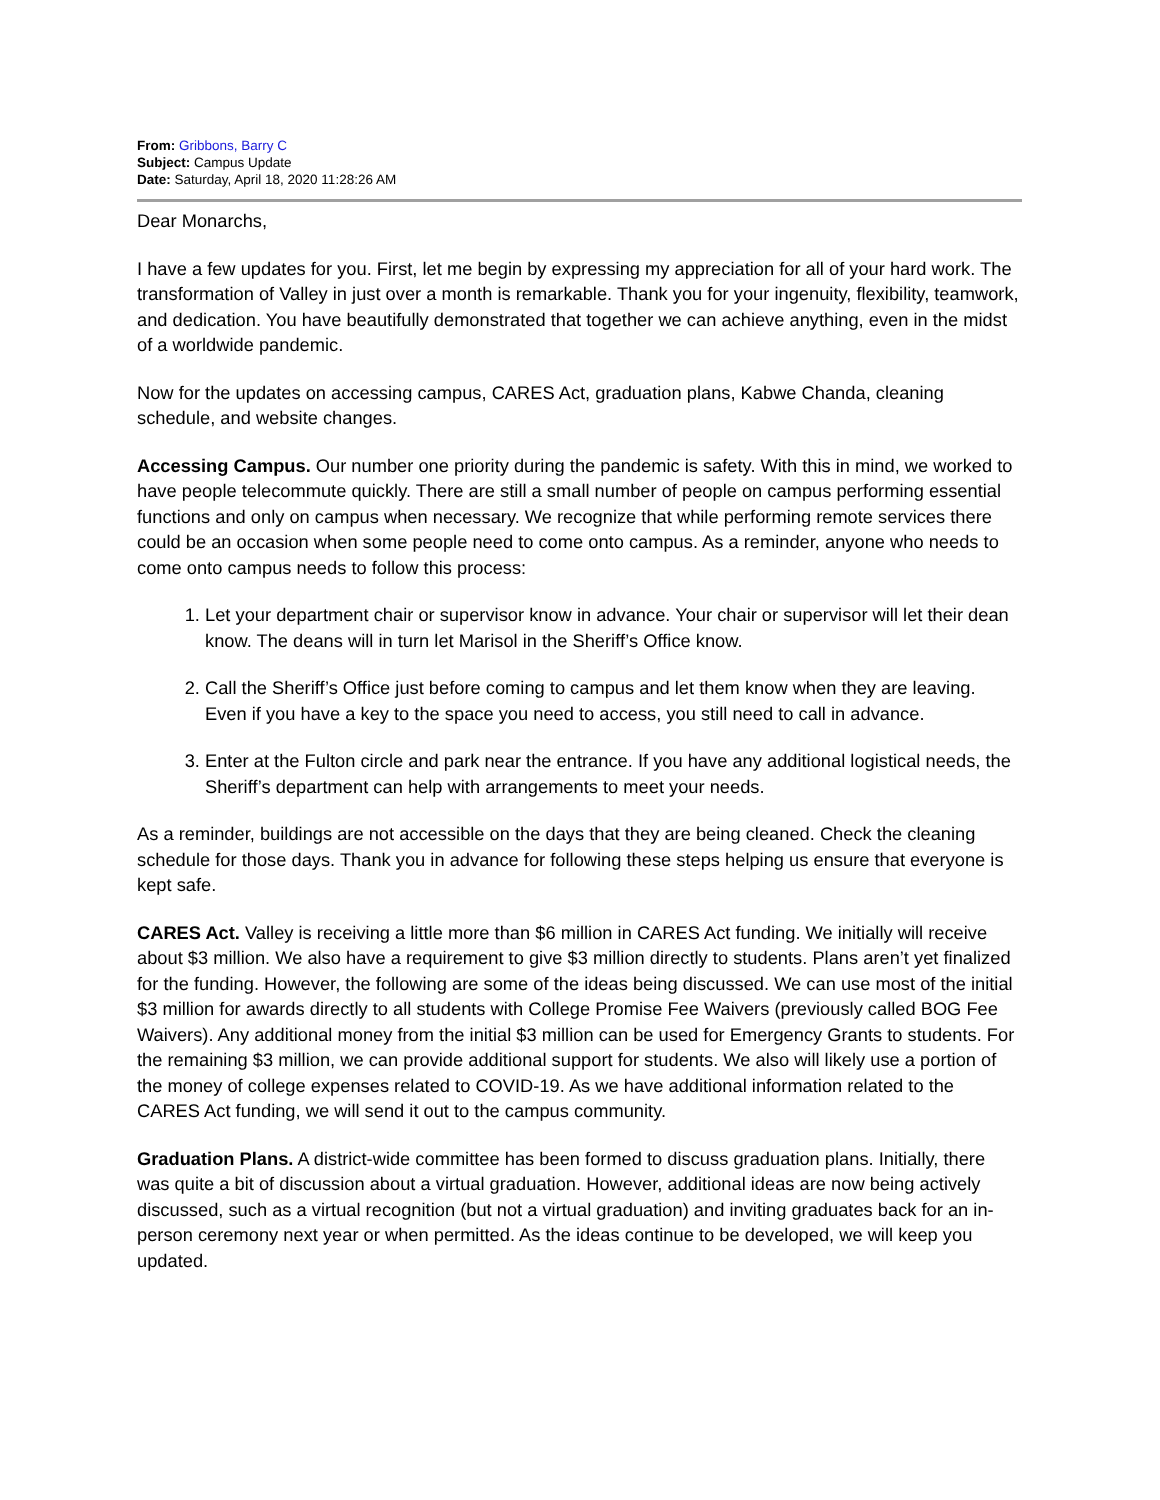From: Gribbons, Barry C
Subject: Campus Update
Date: Saturday, April 18, 2020 11:28:26 AM
Dear Monarchs,
I have a few updates for you. First, let me begin by expressing my appreciation for all of your hard work. The transformation of Valley in just over a month is remarkable. Thank you for your ingenuity, flexibility, teamwork, and dedication. You have beautifully demonstrated that together we can achieve anything, even in the midst of a worldwide pandemic.
Now for the updates on accessing campus, CARES Act, graduation plans, Kabwe Chanda, cleaning schedule, and website changes.
Accessing Campus. Our number one priority during the pandemic is safety. With this in mind, we worked to have people telecommute quickly. There are still a small number of people on campus performing essential functions and only on campus when necessary. We recognize that while performing remote services there could be an occasion when some people need to come onto campus. As a reminder, anyone who needs to come onto campus needs to follow this process:
1. Let your department chair or supervisor know in advance. Your chair or supervisor will let their dean know. The deans will in turn let Marisol in the Sheriff’s Office know.
2. Call the Sheriff’s Office just before coming to campus and let them know when they are leaving. Even if you have a key to the space you need to access, you still need to call in advance.
3. Enter at the Fulton circle and park near the entrance. If you have any additional logistical needs, the Sheriff’s department can help with arrangements to meet your needs.
As a reminder, buildings are not accessible on the days that they are being cleaned. Check the cleaning schedule for those days. Thank you in advance for following these steps helping us ensure that everyone is kept safe.
CARES Act. Valley is receiving a little more than $6 million in CARES Act funding. We initially will receive about $3 million. We also have a requirement to give $3 million directly to students. Plans aren’t yet finalized for the funding. However, the following are some of the ideas being discussed. We can use most of the initial $3 million for awards directly to all students with College Promise Fee Waivers (previously called BOG Fee Waivers). Any additional money from the initial $3 million can be used for Emergency Grants to students. For the remaining $3 million, we can provide additional support for students. We also will likely use a portion of the money of college expenses related to COVID-19. As we have additional information related to the CARES Act funding, we will send it out to the campus community.
Graduation Plans. A district-wide committee has been formed to discuss graduation plans. Initially, there was quite a bit of discussion about a virtual graduation. However, additional ideas are now being actively discussed, such as a virtual recognition (but not a virtual graduation) and inviting graduates back for an in-person ceremony next year or when permitted. As the ideas continue to be developed, we will keep you updated.